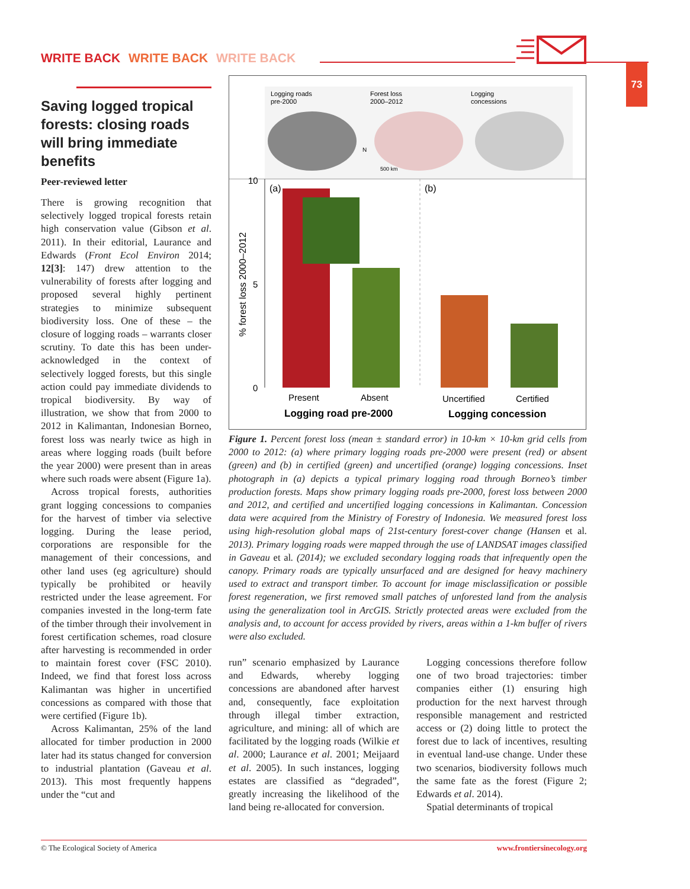WRITE BACK WRITE BACK WRITE BACK
73
Saving logged tropical forests: closing roads will bring immediate benefits
Peer-reviewed letter
There is growing recognition that selectively logged tropical forests retain high conservation value (Gibson et al. 2011). In their editorial, Laurance and Edwards (Front Ecol Environ 2014; 12[3]: 147) drew attention to the vulnerability of forests after logging and proposed several highly pertinent strategies to minimize subsequent biodiversity loss. One of these – the closure of logging roads – warrants closer scrutiny. To date this has been under-acknowledged in the context of selectively logged forests, but this single action could pay immediate dividends to tropical biodiversity. By way of illustration, we show that from 2000 to 2012 in Kalimantan, Indonesian Borneo, forest loss was nearly twice as high in areas where logging roads (built before the year 2000) were present than in areas where such roads were absent (Figure 1a).
Across tropical forests, authorities grant logging concessions to companies for the harvest of timber via selective logging. During the lease period, corporations are responsible for the management of their concessions, and other land uses (eg agriculture) should typically be prohibited or heavily restricted under the lease agreement. For companies invested in the long-term fate of the timber through their involvement in forest certification schemes, road closure after harvesting is recommended in order to maintain forest cover (FSC 2010). Indeed, we find that forest loss across Kalimantan was higher in uncertified concessions as compared with those that were certified (Figure 1b).
Across Kalimantan, 25% of the land allocated for timber production in 2000 later had its status changed for conversion to industrial plantation (Gaveau et al. 2013). This most frequently happens under the “cut and
Logging roads
pre-2000
Forest loss
2000–2012
Logging
concessions
N
500 km
10
5
0
% forest loss 2000–2012
(a)
(b)
Present
Absent
Uncertified
Certified
Logging road pre-2000
Logging concession
Figure 1. Percent forest loss (mean ± standard error) in 10-km × 10-km grid cells from 2000 to 2012: (a) where primary logging roads pre-2000 were present (red) or absent (green) and (b) in certified (green) and uncertified (orange) logging concessions. Inset photograph in (a) depicts a typical primary logging road through Borneo’s timber production forests. Maps show primary logging roads pre-2000, forest loss between 2000 and 2012, and certified and uncertified logging concessions in Kalimantan. Concession data were acquired from the Ministry of Forestry of Indonesia. We measured forest loss using high-resolution global maps of 21st-century forest-cover change (Hansen et al. 2013). Primary logging roads were mapped through the use of LANDSAT images classified in Gaveau et al. (2014); we excluded secondary logging roads that infrequently open the canopy. Primary roads are typically unsurfaced and are designed for heavy machinery used to extract and transport timber. To account for image misclassification or possible forest regeneration, we first removed small patches of unforested land from the analysis using the generalization tool in ArcGIS. Strictly protected areas were excluded from the analysis and, to account for access provided by rivers, areas within a 1-km buffer of rivers were also excluded.
run” scenario emphasized by Laurance and Edwards, whereby logging concessions are abandoned after harvest and, consequently, face exploitation through illegal timber extraction, agriculture, and mining: all of which are facilitated by the logging roads (Wilkie et al. 2000; Laurance et al. 2001; Meijaard et al. 2005). In such instances, logging estates are classified as “degraded”, greatly increasing the likelihood of the land being re-allocated for conversion.
Logging concessions therefore follow one of two broad trajectories: timber companies either (1) ensuring high production for the next harvest through responsible management and restricted access or (2) doing little to protect the forest due to lack of incentives, resulting in eventual land-use change. Under these two scenarios, biodiversity follows much the same fate as the forest (Figure 2; Edwards et al. 2014).
Spatial determinants of tropical
© The Ecological Society of America www.frontiersinecology.org